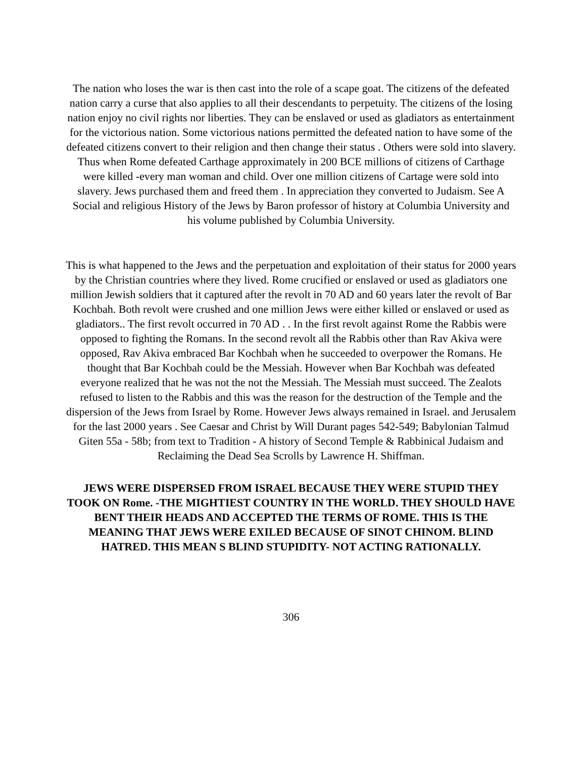The nation who loses the war is then cast into the role of a scape goat. The citizens of the defeated nation carry a curse that also applies to all their descendants to perpetuity. The citizens of the losing nation enjoy no civil rights nor liberties. They can be enslaved or used as gladiators as entertainment for the victorious nation. Some victorious nations permitted the defeated nation to have some of the defeated citizens convert to their religion and then change their status . Others were sold into slavery. Thus when Rome defeated Carthage approximately in 200 BCE millions of citizens of Carthage were killed -every man woman and child. Over one million citizens of Cartage were sold into slavery. Jews purchased them and freed them . In appreciation they converted to Judaism. See A Social and religious History of the Jews by Baron professor of history at Columbia University and his volume published by Columbia University.
This is what happened to the Jews and the perpetuation and exploitation of their status for 2000 years by the Christian countries where they lived. Rome crucified or enslaved or used as gladiators one million Jewish soldiers that it captured after the revolt in 70 AD and 60 years later the revolt of Bar Kochbah. Both revolt were crushed and one million Jews were either killed or enslaved or used as gladiators.. The first revolt occurred in 70 AD . . In the first revolt against Rome the Rabbis were opposed to fighting the Romans. In the second revolt all the Rabbis other than Rav Akiva were opposed, Rav Akiva embraced Bar Kochbah when he succeeded to overpower the Romans. He thought that Bar Kochbah could be the Messiah. However when Bar Kochbah was defeated everyone realized that he was not the not the Messiah. The Messiah must succeed. The Zealots refused to listen to the Rabbis and this was the reason for the destruction of the Temple and the dispersion of the Jews from Israel by Rome. However Jews always remained in Israel. and Jerusalem for the last 2000 years . See Caesar and Christ by Will Durant pages 542-549; Babylonian Talmud Giten 55a - 58b; from text to Tradition - A history of Second Temple & Rabbinical Judaism and Reclaiming the Dead Sea Scrolls by Lawrence H. Shiffman.
JEWS WERE DISPERSED FROM ISRAEL BECAUSE THEY WERE STUPID THEY TOOK ON Rome. -THE MIGHTIEST COUNTRY IN THE WORLD. THEY SHOULD HAVE BENT THEIR HEADS AND ACCEPTED THE TERMS OF ROME. THIS IS THE MEANING THAT JEWS WERE EXILED BECAUSE OF SINOT CHINOM. BLIND HATRED. THIS MEAN S BLIND STUPIDITY- NOT ACTING RATIONALLY.
306